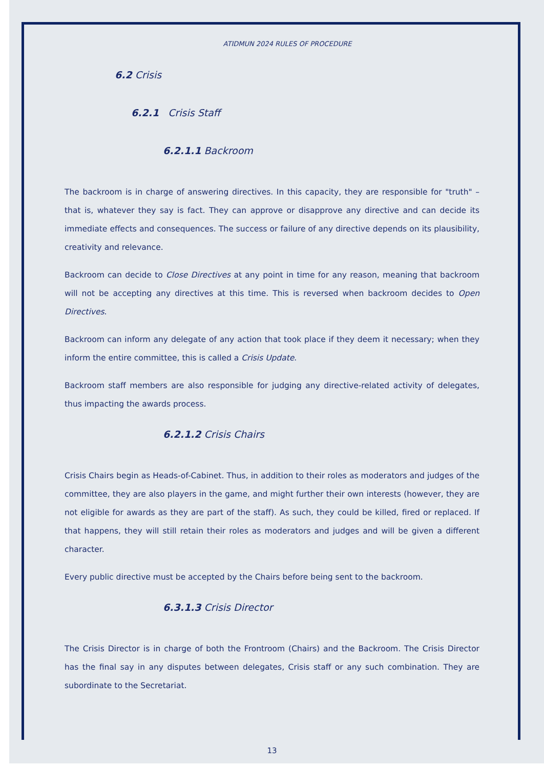ATIDMUN 2024 RULES OF PROCEDURE
6.2 Crisis
6.2.1 Crisis Staff
6.2.1.1 Backroom
The backroom is in charge of answering directives. In this capacity, they are responsible for "truth" – that is, whatever they say is fact. They can approve or disapprove any directive and can decide its immediate effects and consequences. The success or failure of any directive depends on its plausibility, creativity and relevance.
Backroom can decide to Close Directives at any point in time for any reason, meaning that backroom will not be accepting any directives at this time. This is reversed when backroom decides to Open Directives.
Backroom can inform any delegate of any action that took place if they deem it necessary; when they inform the entire committee, this is called a Crisis Update.
Backroom staff members are also responsible for judging any directive-related activity of delegates, thus impacting the awards process.
6.2.1.2 Crisis Chairs
Crisis Chairs begin as Heads-of-Cabinet. Thus, in addition to their roles as moderators and judges of the committee, they are also players in the game, and might further their own interests (however, they are not eligible for awards as they are part of the staff). As such, they could be killed, fired or replaced. If that happens, they will still retain their roles as moderators and judges and will be given a different character.
Every public directive must be accepted by the Chairs before being sent to the backroom.
6.3.1.3 Crisis Director
The Crisis Director is in charge of both the Frontroom (Chairs) and the Backroom. The Crisis Director has the final say in any disputes between delegates, Crisis staff or any such combination. They are subordinate to the Secretariat.
13